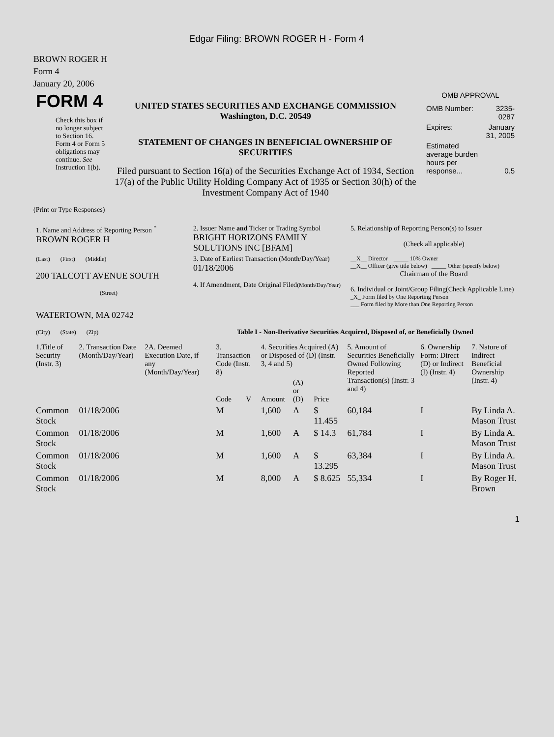Edgar Filing: BROWN ROGER H - Form 4
BROWN ROGER H
Form 4
January 20, 2006
| FORM 4 Check this box if no longer subject to Section 16. Form 4 or Form 5 obligations may continue. See Instruction 1(b). | UNITED STATES SECURITIES AND EXCHANGE COMMISSION Washington, D.C. 20549 STATEMENT OF CHANGES IN BENEFICIAL OWNERSHIP OF SECURITIES Filed pursuant to Section 16(a) of the Securities Exchange Act of 1934, Section 17(a) of the Public Utility Holding Company Act of 1935 or Section 30(h) of the Investment Company Act of 1940 | OMB APPROVAL / OMB Number: / 3235-0287 / / Expires: / January 31, 2005 / / Estimated average burden hours per response... / 0.5 / |
(Print or Type Responses)
| 1. Name and Address of Reporting Person <sup>*</sup> BROWN ROGER H | 2. Issuer Name and Ticker or Trading Symbol BRIGHT HORIZONS FAMILY SOLUTIONS INC [BFAM] | 5. Relationship of Reporting Person(s) to Issuer (Check all applicable) |
| (Last) (First) (Middle) 200 TALCOTT AVENUE SOUTH (Street) | 3. Date of Earliest Transaction (Month/Day/Year) 01/18/2006 4. If Amendment, Date Original Filed (Month/Day/Year) | __X__ Director _____ 10% Owner __X__ Officer (give title below) _____ Other (specify below) Chairman of the Board 6. Individual or Joint/Group Filing(Check Applicable Line) _X_ Form filed by One Reporting Person ___ Form filed by More than One Reporting Person |
| WATERTOWN, MA 02742 (City) (State) (Zip) | Table I - Non-Derivative Securities Acquired, Disposed of, or Beneficially Owned | |
| 1.Title of Security (Instr. 3) | 2. Transaction Date (Month/Day/Year) | 2A. Deemed Execution Date, if any (Month/Day/Year) | 3. Transaction Code (Instr. 8) | | 4. Securities Acquired (A) or Disposed of (D) (Instr. 3, 4 and 5) | | | 5. Amount of Securities Beneficially Owned Following Reported Transaction(s) (Instr. 3 and 4) | 6. Ownership Form: Direct (D) or Indirect (I) (Instr. 4) | 7. Nature of Indirect Beneficial Ownership (Instr. 4) |
| --- | --- | --- | --- | --- | --- | --- | --- | --- | --- | --- |
| | | | Code | V | Amount | (A) or (D) | Price | | | |
| Common Stock | 01/18/2006 | | M | | 1,600 | A | $ 11.455 | 60,184 | I | By Linda A. Mason Trust |
| Common Stock | 01/18/2006 | | M | | 1,600 | A | $ 14.3 | 61,784 | I | By Linda A. Mason Trust |
| Common Stock | 01/18/2006 | | M | | 1,600 | A | $ 13.295 | 63,384 | I | By Linda A. Mason Trust |
| Common Stock | 01/18/2006 | | M | | 8,000 | A | $ 8.625 | 55,334 | I | By Roger H. Brown |
1